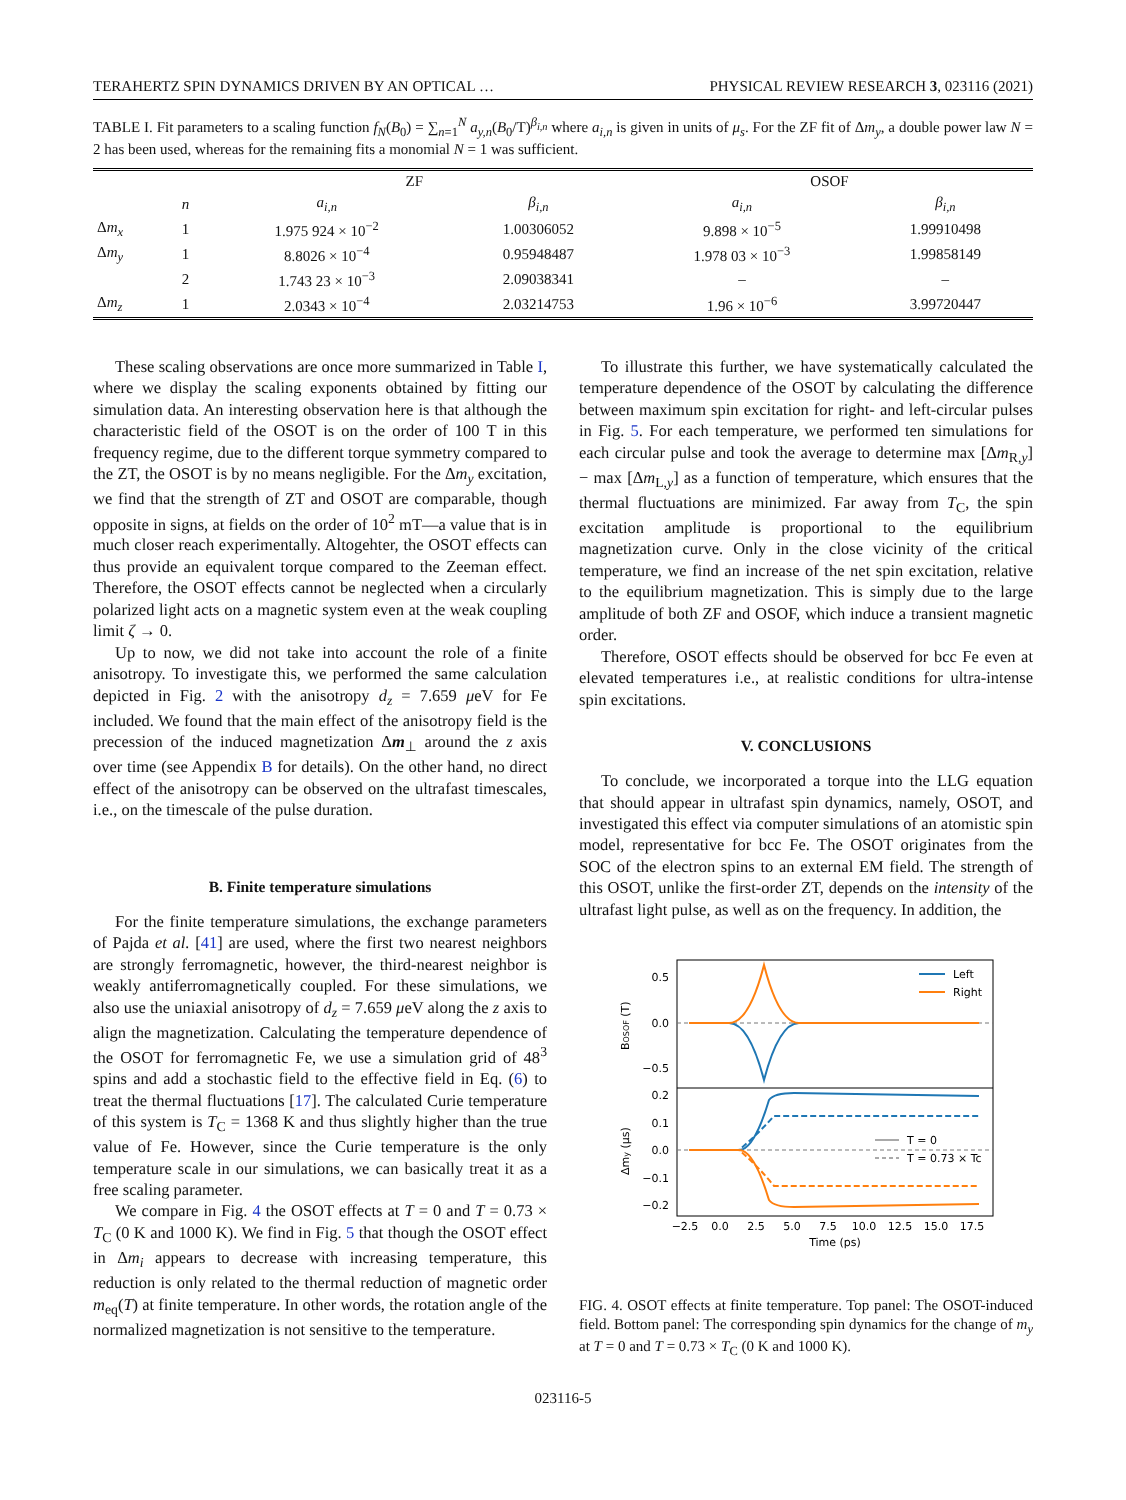TERAHERTZ SPIN DYNAMICS DRIVEN BY AN OPTICAL … PHYSICAL REVIEW RESEARCH 3, 023116 (2021)
TABLE I. Fit parameters to a scaling function f<sub>N</sub>(B<sub>0</sub>) = ∑<sub>n=1</sub><sup>N</sup> a<sub>y,n</sub>(B<sub>0</sub>/T)<sup>β<sub>i,n</sub></sup> where a<sub>i,n</sub> is given in units of μ<sub>s</sub>. For the ZF fit of Δm<sub>y</sub>, a double power law N = 2 has been used, whereas for the remaining fits a monomial N = 1 was sufficient.
| | | ZF | | OSOF | |
| --- | --- | --- | --- | --- | --- |
| | n | a<sub>i,n</sub> | β<sub>i,n</sub> | a<sub>i,n</sub> | β<sub>i,n</sub> |
| Δ m<sub>x</sub> | 1 | 1.975 924 × 10<sup>−2</sup> | 1.00306052 | 9.898 × 10<sup>−5</sup> | 1.99910498 |
| Δ m<sub>y</sub> | 1 | 8.8026 × 10<sup>−4</sup> | 0.95948487 | 1.978 03 × 10<sup>−3</sup> | 1.99858149 |
| | 2 | 1.743 23 × 10<sup>−3</sup> | 2.09038341 | – | – |
| Δ m<sub>z</sub> | 1 | 2.0343 × 10<sup>−4</sup> | 2.03214753 | 1.96 × 10<sup>−6</sup> | 3.99720447 |
These scaling observations are once more summarized in Table I, where we display the scaling exponents obtained by fitting our simulation data. An interesting observation here is that although the characteristic field of the OSOT is on the order of 100 T in this frequency regime, due to the different torque symmetry compared to the ZT, the OSOT is by no means negligible. For the Δm<sub>y</sub> excitation, we find that the strength of ZT and OSOT are comparable, though opposite in signs, at fields on the order of 10<sup>2</sup> mT—a value that is in much closer reach experimentally. Altogehter, the OSOT effects can thus provide an equivalent torque compared to the Zeeman effect. Therefore, the OSOT effects cannot be neglected when a circularly polarized light acts on a magnetic system even at the weak coupling limit ζ → 0.
Up to now, we did not take into account the role of a finite anisotropy. To investigate this, we performed the same calculation depicted in Fig. 2 with the anisotropy d<sub>z</sub> = 7.659 μeV for Fe included. We found that the main effect of the anisotropy field is the precession of the induced magnetization Δm<sub>⊥</sub> around the z axis over time (see Appendix B for details). On the other hand, no direct effect of the anisotropy can be observed on the ultrafast timescales, i.e., on the timescale of the pulse duration.
B. Finite temperature simulations
For the finite temperature simulations, the exchange parameters of Pajda et al. [41] are used, where the first two nearest neighbors are strongly ferromagnetic, however, the third-nearest neighbor is weakly antiferromagnetically coupled. For these simulations, we also use the uniaxial anisotropy of d<sub>z</sub> = 7.659 μeV along the z axis to align the magnetization. Calculating the temperature dependence of the OSOT for ferromagnetic Fe, we use a simulation grid of 48<sup>3</sup> spins and add a stochastic field to the effective field in Eq. (6) to treat the thermal fluctuations [17]. The calculated Curie temperature of this system is T<sub>C</sub> = 1368 K and thus slightly higher than the true value of Fe. However, since the Curie temperature is the only temperature scale in our simulations, we can basically treat it as a free scaling parameter.
We compare in Fig. 4 the OSOT effects at T = 0 and T = 0.73 × T<sub>C</sub> (0 K and 1000 K). We find in Fig. 5 that though the OSOT effect in Δm<sub>i</sub> appears to decrease with increasing temperature, this reduction is only related to the thermal reduction of magnetic order m<sub>eq</sub>(T) at finite temperature. In other words, the rotation angle of the normalized magnetization is not sensitive to the temperature.
To illustrate this further, we have systematically calculated the temperature dependence of the OSOT by calculating the difference between maximum spin excitation for right- and left-circular pulses in Fig. 5. For each temperature, we performed ten simulations for each circular pulse and took the average to determine max [Δm<sub>R,y</sub>] − max [Δm<sub>L,y</sub>] as a function of temperature, which ensures that the thermal fluctuations are minimized. Far away from T<sub>C</sub>, the spin excitation amplitude is proportional to the equilibrium magnetization curve. Only in the close vicinity of the critical temperature, we find an increase of the net spin excitation, relative to the equilibrium magnetization. This is simply due to the large amplitude of both ZF and OSOF, which induce a transient magnetic order.
Therefore, OSOT effects should be observed for bcc Fe even at elevated temperatures i.e., at realistic conditions for ultra-intense spin excitations.
V. CONCLUSIONS
To conclude, we incorporated a torque into the LLG equation that should appear in ultrafast spin dynamics, namely, OSOT, and investigated this effect via computer simulations of an atomistic spin model, representative for bcc Fe. The OSOT originates from the SOC of the electron spins to an external EM field. The strength of this OSOT, unlike the first-order ZT, depends on the intensity of the ultrafast light pulse, as well as on the frequency. In addition, the
0.5
0.0
−0.5
0.2
0.1
0.0
−0.1
−0.2
BOSOF (T)
Δmy (μs)
−2.5
0.0
2.5
5.0
7.5
10.0
12.5
15.0
17.5
Time (ps)
Left
Right
T = 0
T = 0.73 × Tc
FIG. 4. OSOT effects at finite temperature. Top panel: The OSOT-induced field. Bottom panel: The corresponding spin dynamics for the change of m<sub>y</sub> at T = 0 and T = 0.73 × T<sub>C</sub> (0 K and 1000 K).
023116-5